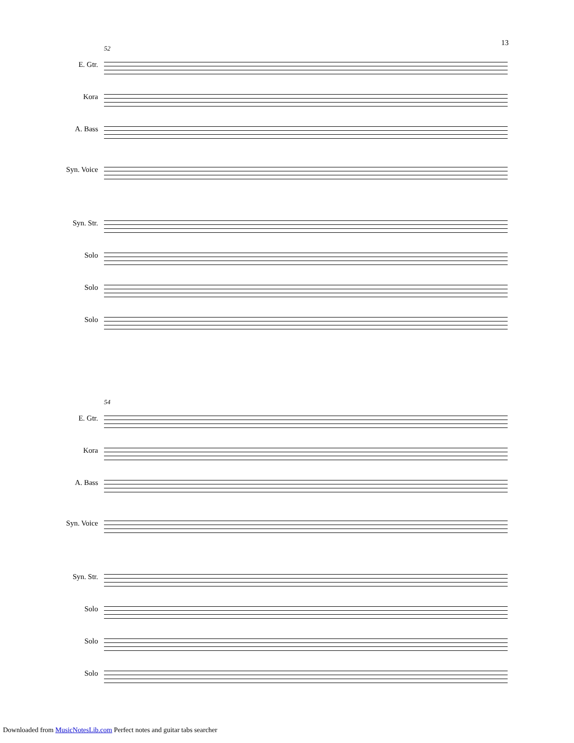13
52
E. Gtr.
Kora
A. Bass
Syn. Voice
Syn. Str.
Solo
Solo
Solo
54
E. Gtr.
Kora
A. Bass
Syn. Voice
Syn. Str.
Solo
Solo
Solo
Downloaded from MusicNotesLib.com Perfect notes and guitar tabs searcher